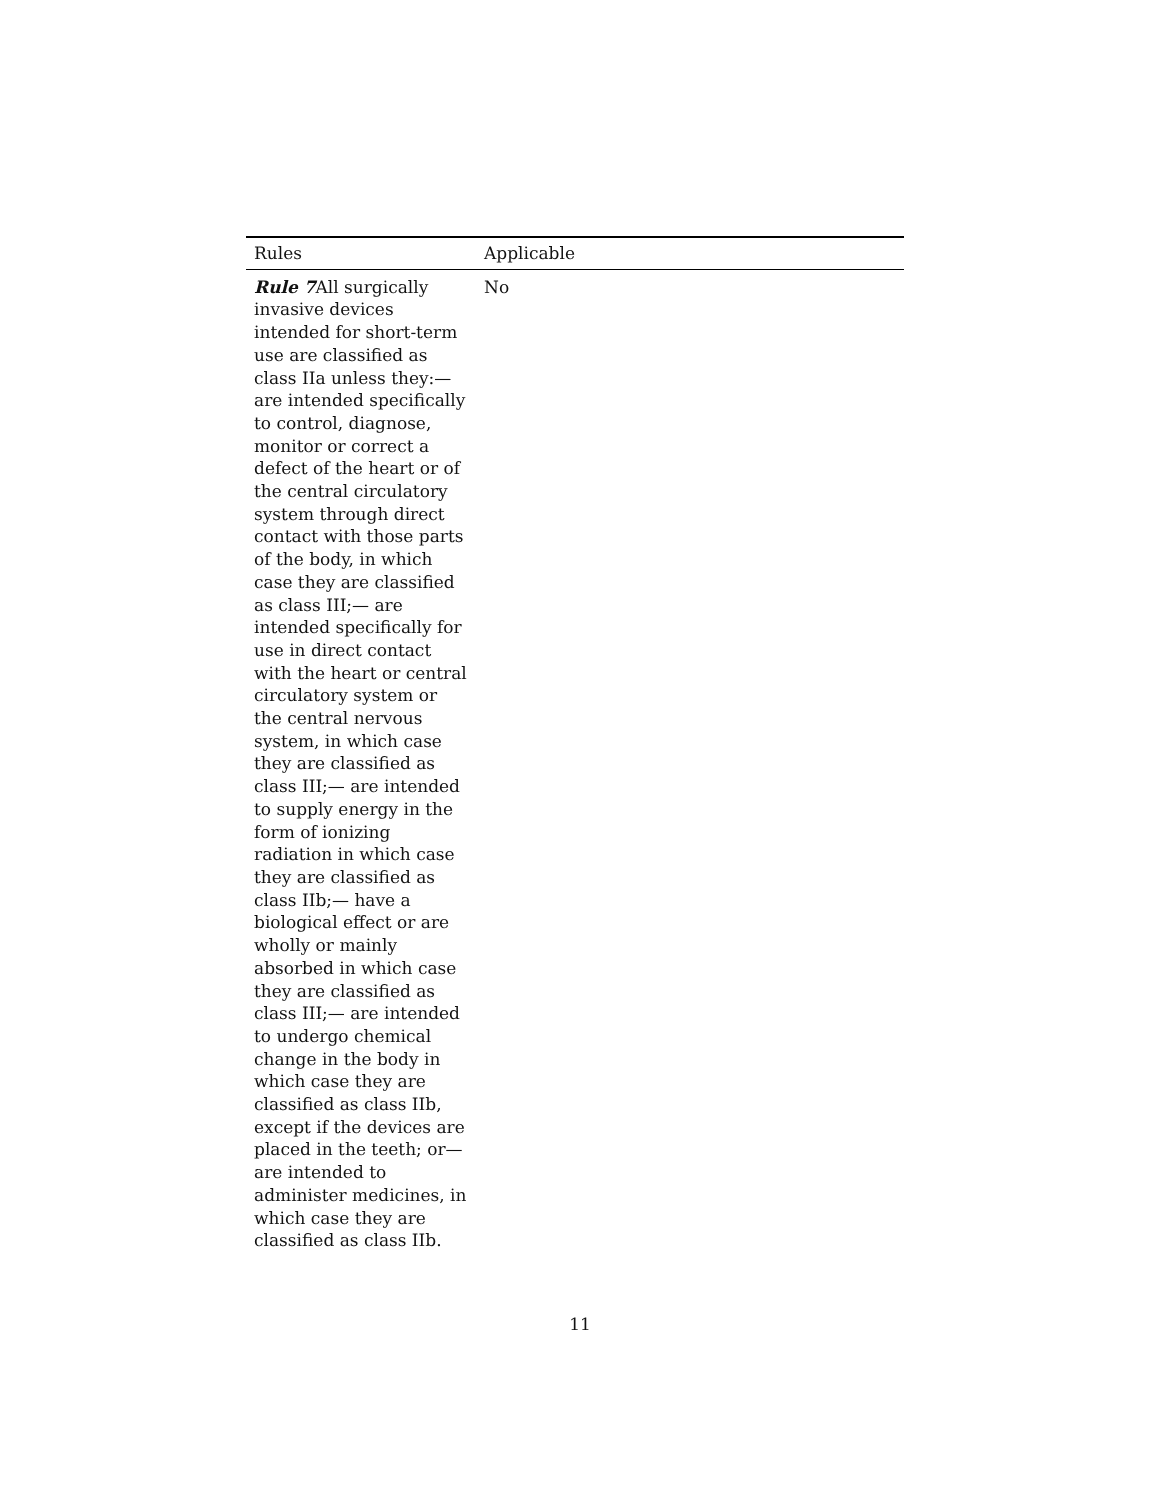| Rules | Applicable |
| --- | --- |
| Rule 7 All surgically invasive devices intended for short-term use are classified as class IIa unless they:— are intended specifically to control, diagnose, monitor or correct a defect of the heart or of the central circulatory system through direct contact with those parts of the body, in which case they are classified as class III;— are intended specifically for use in direct contact with the heart or central circulatory system or the central nervous system, in which case they are classified as class III;— are intended to supply energy in the form of ionizing radiation in which case they are classified as class IIb;— have a biological effect or are wholly or mainly absorbed in which case they are classified as class III;— are intended to undergo chemical change in the body in which case they are classified as class IIb, except if the devices are placed in the teeth; or— are intended to administer medicines, in which case they are classified as class IIb. | No |
11